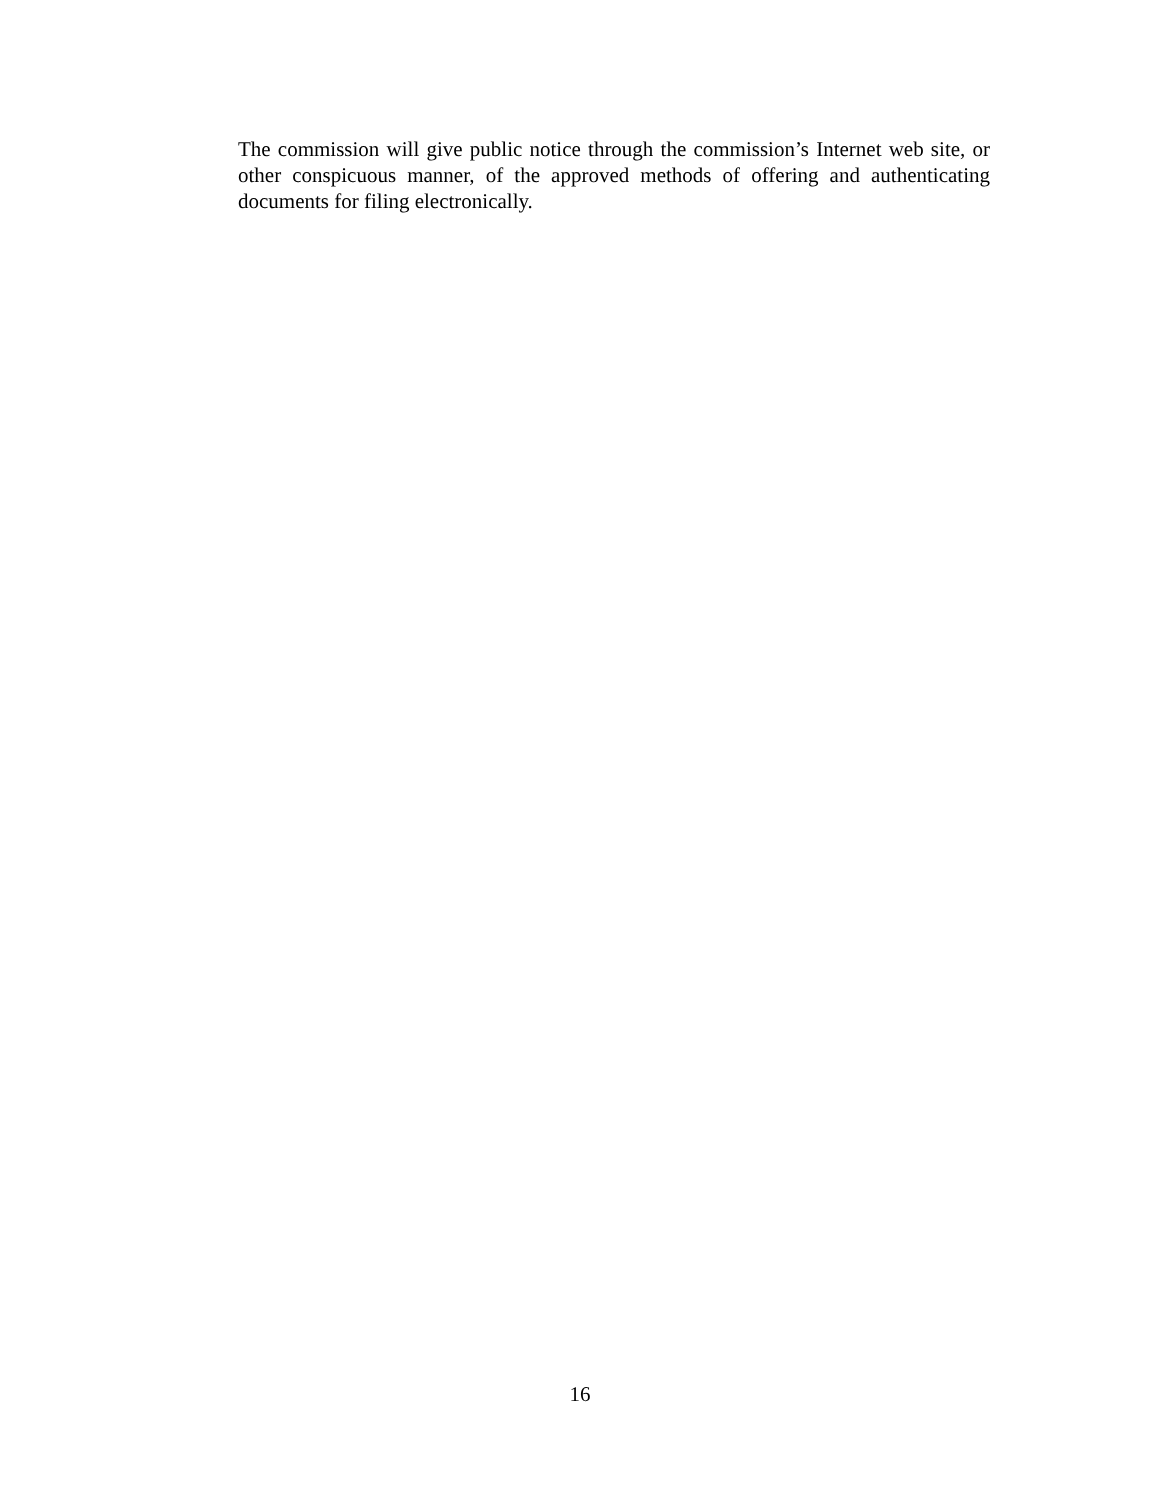The commission will give public notice through the commission’s Internet web site, or other conspicuous manner, of the approved methods of offering and authenticating documents for filing electronically.
16